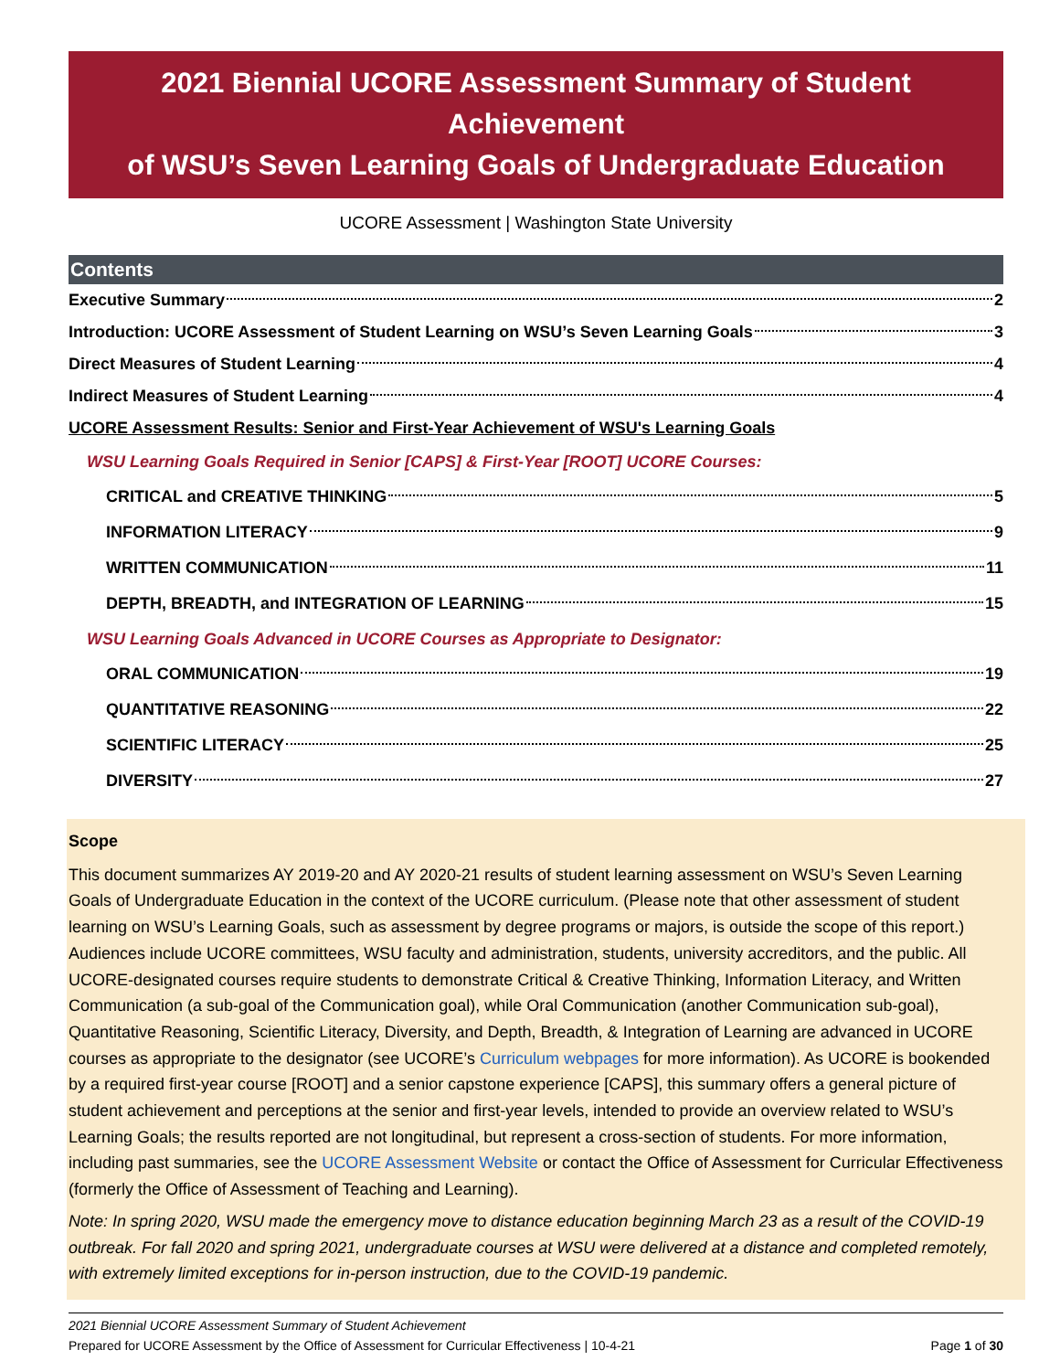2021 Biennial UCORE Assessment Summary of Student Achievement
of WSU’s Seven Learning Goals of Undergraduate Education
UCORE Assessment | Washington State University
Contents
Executive Summary 2
Introduction: UCORE Assessment of Student Learning on WSU’s Seven Learning Goals 3
Direct Measures of Student Learning 4
Indirect Measures of Student Learning 4
UCORE Assessment Results: Senior and First-Year Achievement of WSU's Learning Goals
WSU Learning Goals Required in Senior [CAPS] & First-Year [ROOT] UCORE Courses:
CRITICAL and CREATIVE THINKING 5
INFORMATION LITERACY 9
WRITTEN COMMUNICATION 11
DEPTH, BREADTH, and INTEGRATION OF LEARNING 15
WSU Learning Goals Advanced in UCORE Courses as Appropriate to Designator:
ORAL COMMUNICATION 19
QUANTITATIVE REASONING 22
SCIENTIFIC LITERACY 25
DIVERSITY 27
Scope
This document summarizes AY 2019-20 and AY 2020-21 results of student learning assessment on WSU’s Seven Learning Goals of Undergraduate Education in the context of the UCORE curriculum. (Please note that other assessment of student learning on WSU’s Learning Goals, such as assessment by degree programs or majors, is outside the scope of this report.) Audiences include UCORE committees, WSU faculty and administration, students, university accreditors, and the public. All UCORE-designated courses require students to demonstrate Critical & Creative Thinking, Information Literacy, and Written Communication (a sub-goal of the Communication goal), while Oral Communication (another Communication sub-goal), Quantitative Reasoning, Scientific Literacy, Diversity, and Depth, Breadth, & Integration of Learning are advanced in UCORE courses as appropriate to the designator (see UCORE’s Curriculum webpages for more information). As UCORE is bookended by a required first-year course [ROOT] and a senior capstone experience [CAPS], this summary offers a general picture of student achievement and perceptions at the senior and first-year levels, intended to provide an overview related to WSU’s Learning Goals; the results reported are not longitudinal, but represent a cross-section of students. For more information, including past summaries, see the UCORE Assessment Website or contact the Office of Assessment for Curricular Effectiveness (formerly the Office of Assessment of Teaching and Learning).
Note: In spring 2020, WSU made the emergency move to distance education beginning March 23 as a result of the COVID-19 outbreak. For fall 2020 and spring 2021, undergraduate courses at WSU were delivered at a distance and completed remotely, with extremely limited exceptions for in-person instruction, due to the COVID-19 pandemic.
2021 Biennial UCORE Assessment Summary of Student Achievement
Prepared for UCORE Assessment by the Office of Assessment for Curricular Effectiveness | 10-4-21 Page 1 of 30